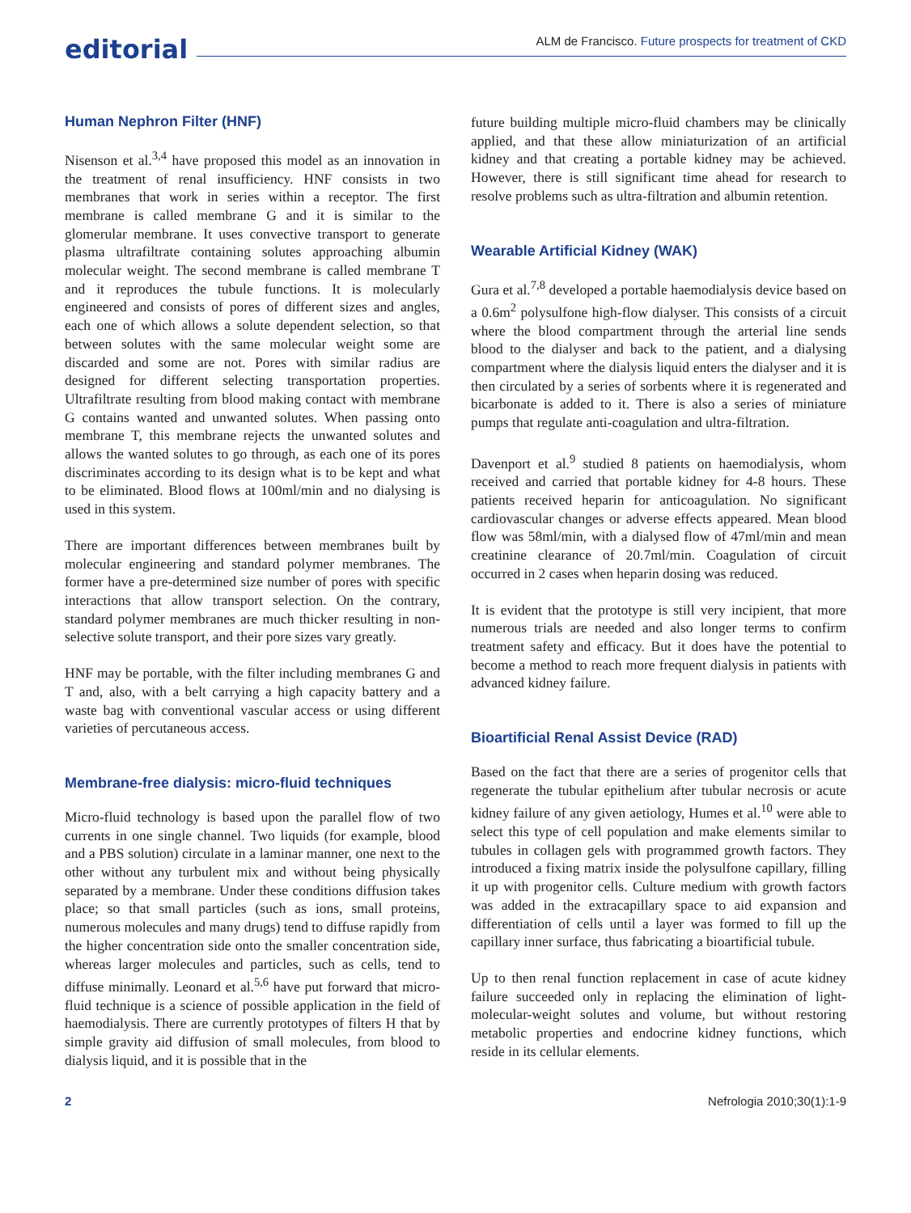editorial
ALM de Francisco. Future prospects for treatment of CKD
Human Nephron Filter (HNF)
Nisenson et al.<sup>3,4</sup> have proposed this model as an innovation in the treatment of renal insufficiency. HNF consists in two membranes that work in series within a receptor. The first membrane is called membrane G and it is similar to the glomerular membrane. It uses convective transport to generate plasma ultrafiltrate containing solutes approaching albumin molecular weight. The second membrane is called membrane T and it reproduces the tubule functions. It is molecularly engineered and consists of pores of different sizes and angles, each one of which allows a solute dependent selection, so that between solutes with the same molecular weight some are discarded and some are not. Pores with similar radius are designed for different selecting transportation properties. Ultrafiltrate resulting from blood making contact with membrane G contains wanted and unwanted solutes. When passing onto membrane T, this membrane rejects the unwanted solutes and allows the wanted solutes to go through, as each one of its pores discriminates according to its design what is to be kept and what to be eliminated. Blood flows at 100ml/min and no dialysing is used in this system.
There are important differences between membranes built by molecular engineering and standard polymer membranes. The former have a pre-determined size number of pores with specific interactions that allow transport selection. On the contrary, standard polymer membranes are much thicker resulting in non-selective solute transport, and their pore sizes vary greatly.
HNF may be portable, with the filter including membranes G and T and, also, with a belt carrying a high capacity battery and a waste bag with conventional vascular access or using different varieties of percutaneous access.
Membrane-free dialysis: micro-fluid techniques
Micro-fluid technology is based upon the parallel flow of two currents in one single channel. Two liquids (for example, blood and a PBS solution) circulate in a laminar manner, one next to the other without any turbulent mix and without being physically separated by a membrane. Under these conditions diffusion takes place; so that small particles (such as ions, small proteins, numerous molecules and many drugs) tend to diffuse rapidly from the higher concentration side onto the smaller concentration side, whereas larger molecules and particles, such as cells, tend to diffuse minimally. Leonard et al.<sup>5,6</sup> have put forward that micro-fluid technique is a science of possible application in the field of haemodialysis. There are currently prototypes of filters H that by simple gravity aid diffusion of small molecules, from blood to dialysis liquid, and it is possible that in the
future building multiple micro-fluid chambers may be clinically applied, and that these allow miniaturization of an artificial kidney and that creating a portable kidney may be achieved. However, there is still significant time ahead for research to resolve problems such as ultra-filtration and albumin retention.
Wearable Artificial Kidney (WAK)
Gura et al.<sup>7,8</sup> developed a portable haemodialysis device based on a 0.6m<sup>2</sup> polysulfone high-flow dialyser. This consists of a circuit where the blood compartment through the arterial line sends blood to the dialyser and back to the patient, and a dialysing compartment where the dialysis liquid enters the dialyser and it is then circulated by a series of sorbents where it is regenerated and bicarbonate is added to it. There is also a series of miniature pumps that regulate anti-coagulation and ultra-filtration.
Davenport et al.<sup>9</sup> studied 8 patients on haemodialysis, whom received and carried that portable kidney for 4-8 hours. These patients received heparin for anticoagulation. No significant cardiovascular changes or adverse effects appeared. Mean blood flow was 58ml/min, with a dialysed flow of 47ml/min and mean creatinine clearance of 20.7ml/min. Coagulation of circuit occurred in 2 cases when heparin dosing was reduced.
It is evident that the prototype is still very incipient, that more numerous trials are needed and also longer terms to confirm treatment safety and efficacy. But it does have the potential to become a method to reach more frequent dialysis in patients with advanced kidney failure.
Bioartificial Renal Assist Device (RAD)
Based on the fact that there are a series of progenitor cells that regenerate the tubular epithelium after tubular necrosis or acute kidney failure of any given aetiology, Humes et al.<sup>10</sup> were able to select this type of cell population and make elements similar to tubules in collagen gels with programmed growth factors. They introduced a fixing matrix inside the polysulfone capillary, filling it up with progenitor cells. Culture medium with growth factors was added in the extracapillary space to aid expansion and differentiation of cells until a layer was formed to fill up the capillary inner surface, thus fabricating a bioartificial tubule.
Up to then renal function replacement in case of acute kidney failure succeeded only in replacing the elimination of light-molecular-weight solutes and volume, but without restoring metabolic properties and endocrine kidney functions, which reside in its cellular elements.
2 Nefrologia 2010;30(1):1-9